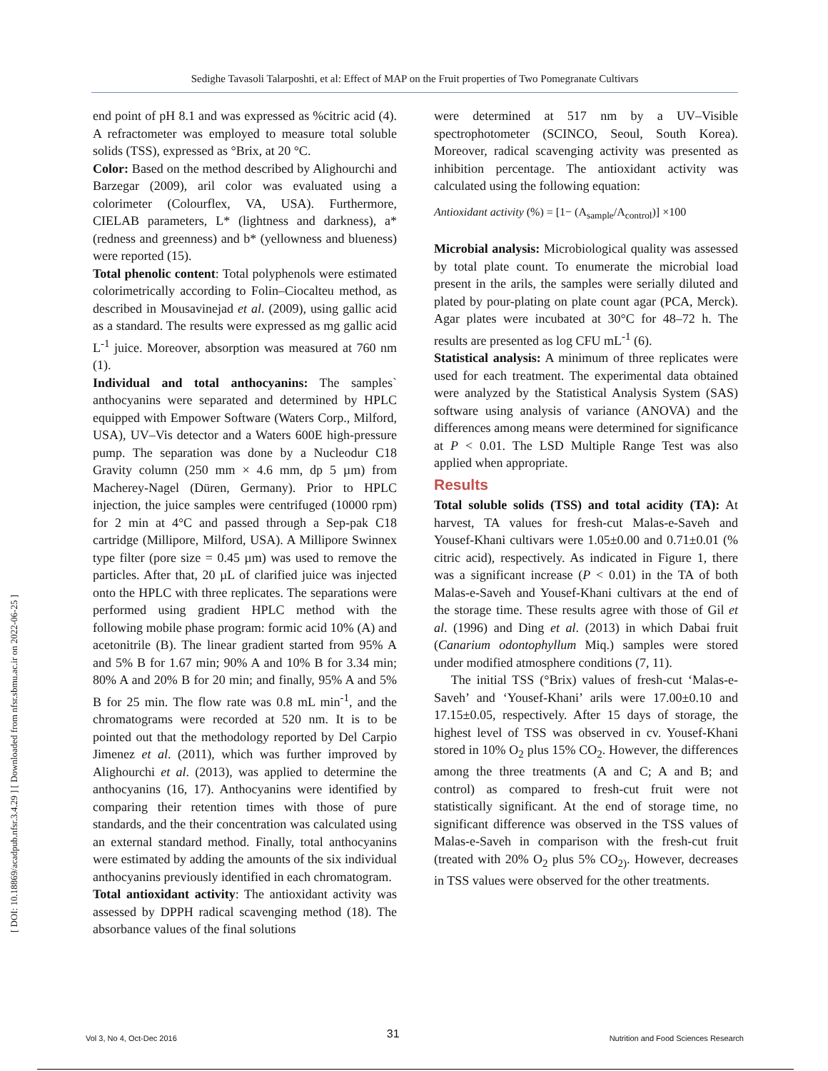Sedighe Tavasoli Talarposhti, et al: Effect of MAP on the Fruit properties of Two Pomegranate Cultivars
[ DOI: 10.18869/acadpub.nfsr.3.4.29 ] [ Downloaded from nfsr.sbmu.ac.ir on 2022-06-25 ]
end point of pH 8.1 and was expressed as %citric acid (4). A refractometer was employed to measure total soluble solids (TSS), expressed as °Brix, at 20 °C.
Color: Based on the method described by Alighourchi and Barzegar (2009), aril color was evaluated using a colorimeter (Colourflex, VA, USA). Furthermore, CIELAB parameters, L* (lightness and darkness), a* (redness and greenness) and b* (yellowness and blueness) were reported (15).
Total phenolic content: Total polyphenols were estimated colorimetrically according to Folin–Ciocalteu method, as described in Mousavinejad et al. (2009), using gallic acid as a standard. The results were expressed as mg gallic acid L<sup>-1</sup> juice. Moreover, absorption was measured at 760 nm (1).
Individual and total anthocyanins: The samples` anthocyanins were separated and determined by HPLC equipped with Empower Software (Waters Corp., Milford, USA), UV–Vis detector and a Waters 600E high-pressure pump. The separation was done by a Nucleodur C18 Gravity column (250 mm × 4.6 mm, dp 5 µm) from Macherey-Nagel (Düren, Germany). Prior to HPLC injection, the juice samples were centrifuged (10000 rpm) for 2 min at 4°C and passed through a Sep-pak C18 cartridge (Millipore, Milford, USA). A Millipore Swinnex type filter (pore size = 0.45 µm) was used to remove the particles. After that, 20 µL of clarified juice was injected onto the HPLC with three replicates. The separations were performed using gradient HPLC method with the following mobile phase program: formic acid 10% (A) and acetonitrile (B). The linear gradient started from 95% A and 5% B for 1.67 min; 90% A and 10% B for 3.34 min; 80% A and 20% B for 20 min; and finally, 95% A and 5% B for 25 min. The flow rate was 0.8 mL min<sup>-1</sup>, and the chromatograms were recorded at 520 nm. It is to be pointed out that the methodology reported by Del Carpio Jimenez et al. (2011), which was further improved by Alighourchi et al. (2013), was applied to determine the anthocyanins (16, 17). Anthocyanins were identified by comparing their retention times with those of pure standards, and the their concentration was calculated using an external standard method. Finally, total anthocyanins were estimated by adding the amounts of the six individual anthocyanins previously identified in each chromatogram.
Total antioxidant activity: The antioxidant activity was assessed by DPPH radical scavenging method (18). The absorbance values of the final solutions
were determined at 517 nm by a UV–Visible spectrophotometer (SCINCO, Seoul, South Korea). Moreover, radical scavenging activity was presented as inhibition percentage. The antioxidant activity was calculated using the following equation:
Antioxidant activity (%) = [1− (A<sub>sample</sub>/A<sub>control</sub>)] ×100
Microbial analysis: Microbiological quality was assessed by total plate count. To enumerate the microbial load present in the arils, the samples were serially diluted and plated by pour-plating on plate count agar (PCA, Merck). Agar plates were incubated at 30°C for 48–72 h. The results are presented as log CFU mL<sup>-1</sup> (6).
Statistical analysis: A minimum of three replicates were used for each treatment. The experimental data obtained were analyzed by the Statistical Analysis System (SAS) software using analysis of variance (ANOVA) and the differences among means were determined for significance at P < 0.01. The LSD Multiple Range Test was also applied when appropriate.
Results
Total soluble solids (TSS) and total acidity (TA): At harvest, TA values for fresh-cut Malas-e-Saveh and Yousef-Khani cultivars were 1.05±0.00 and 0.71±0.01 (% citric acid), respectively. As indicated in Figure 1, there was a significant increase (P < 0.01) in the TA of both Malas-e-Saveh and Yousef-Khani cultivars at the end of the storage time. These results agree with those of Gil et al. (1996) and Ding et al. (2013) in which Dabai fruit (Canarium odontophyllum Miq.) samples were stored under modified atmosphere conditions (7, 11).
The initial TSS (°Brix) values of fresh-cut ‘Malas-e-Saveh’ and ‘Yousef-Khani’ arils were 17.00±0.10 and 17.15±0.05, respectively. After 15 days of storage, the highest level of TSS was observed in cv. Yousef-Khani stored in 10% O<sub>2</sub> plus 15% CO<sub>2</sub>. However, the differences among the three treatments (A and C; A and B; and control) as compared to fresh-cut fruit were not statistically significant. At the end of storage time, no significant difference was observed in the TSS values of Malas-e-Saveh in comparison with the fresh-cut fruit (treated with 20% O<sub>2</sub> plus 5% CO<sub>2)</sub>. However, decreases in TSS values were observed for the other treatments.
Vol 3, No 4, Oct-Dec 2016 31 Nutrition and Food Sciences Research